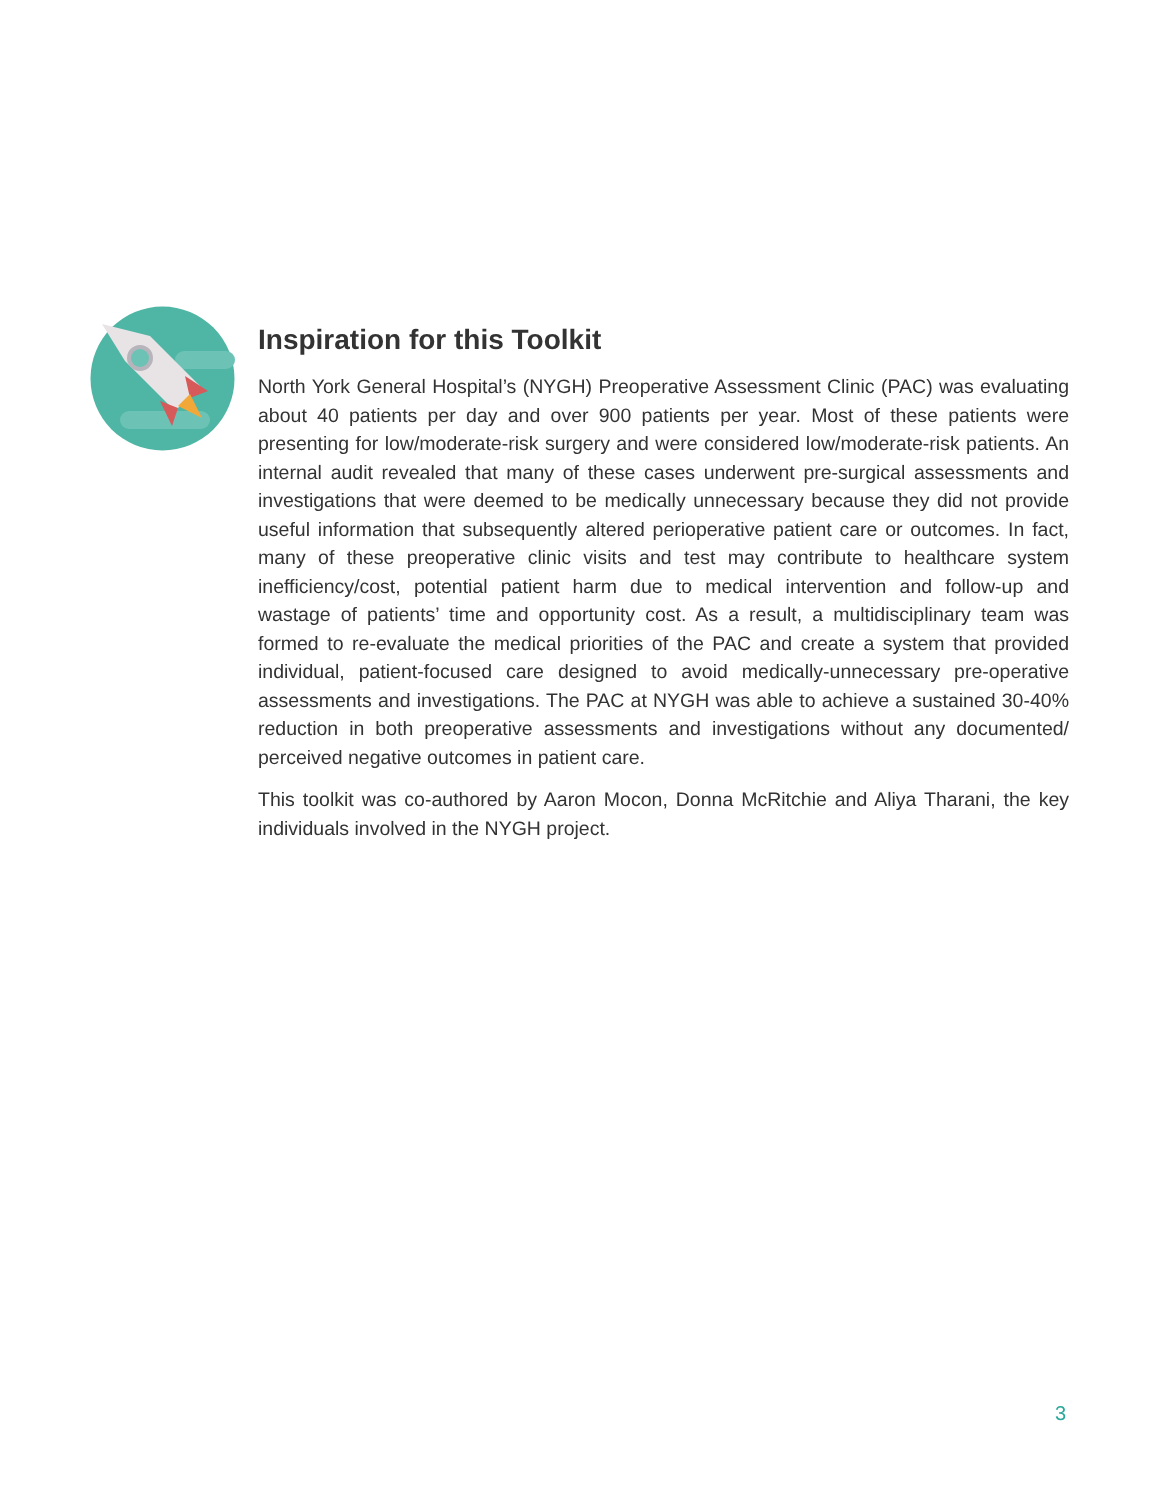Inspiration for this Toolkit
North York General Hospital’s (NYGH) Preoperative Assessment Clinic (PAC) was evaluating about 40 patients per day and over 900 patients per year. Most of these patients were presenting for low/moderate-risk surgery and were considered low/moderate-risk patients. An internal audit revealed that many of these cases underwent pre-surgical assessments and investigations that were deemed to be medically unnecessary because they did not provide useful information that subsequently altered perioperative patient care or outcomes. In fact, many of these preoperative clinic visits and test may contribute to healthcare system inefficiency/cost, potential patient harm due to medical intervention and follow-up and wastage of patients’ time and opportunity cost. As a result, a multidisciplinary team was formed to re-evaluate the medical priorities of the PAC and create a system that provided individual, patient-focused care designed to avoid medically-unnecessary pre-operative assessments and investigations. The PAC at NYGH was able to achieve a sustained 30-40% reduction in both preoperative assessments and investigations without any documented/ perceived negative outcomes in patient care.
This toolkit was co-authored by Aaron Mocon, Donna McRitchie and Aliya Tharani, the key individuals involved in the NYGH project.
3